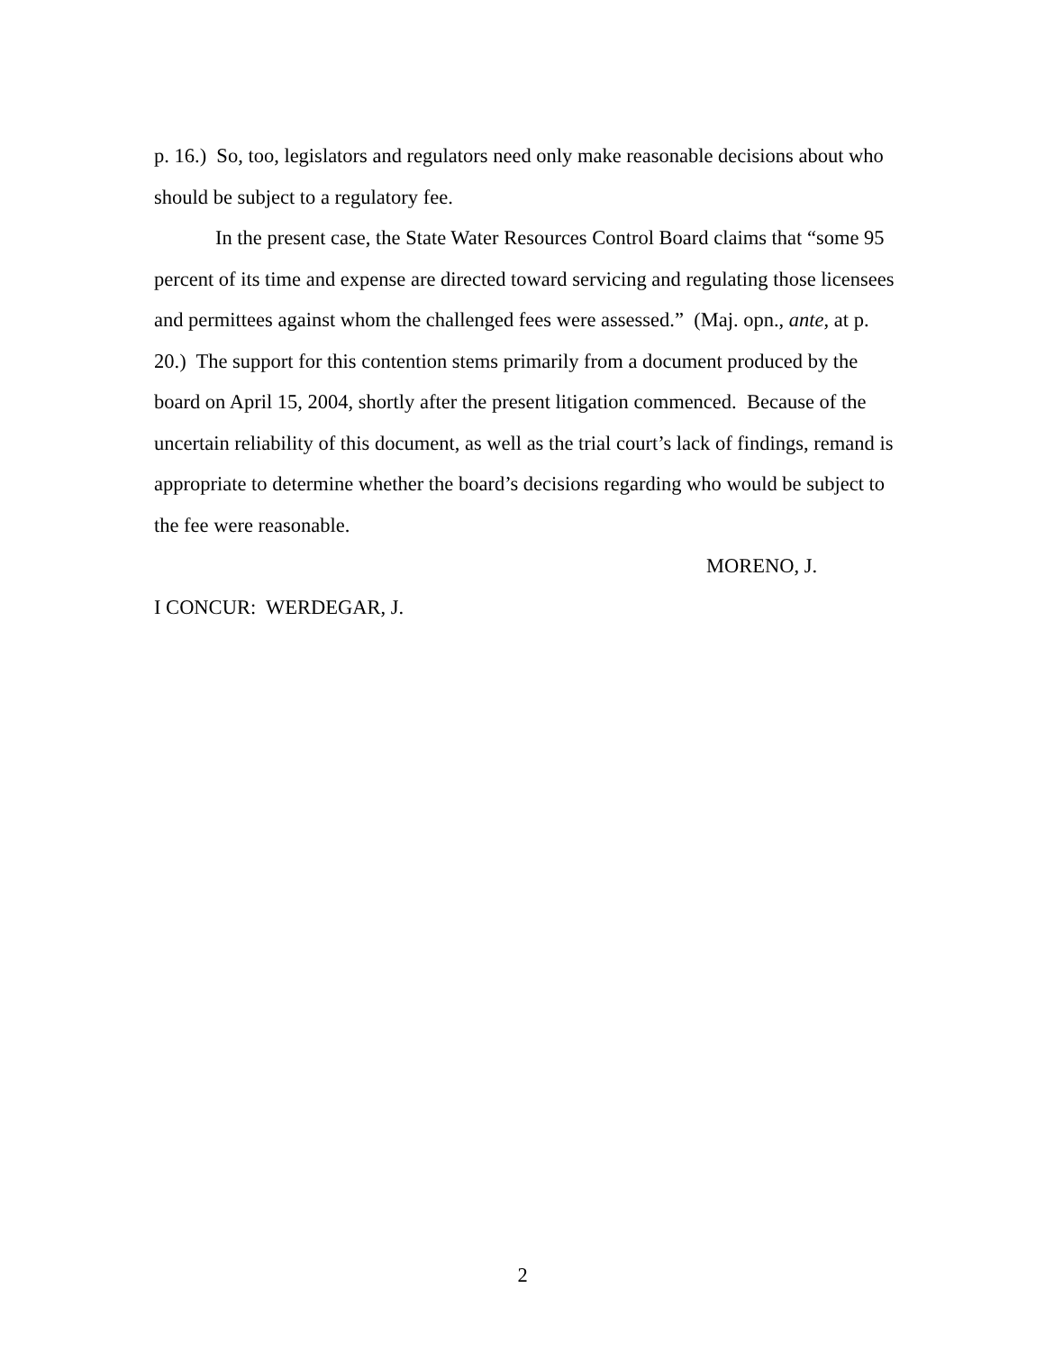p. 16.) So, too, legislators and regulators need only make reasonable decisions about who should be subject to a regulatory fee.
In the present case, the State Water Resources Control Board claims that “some 95 percent of its time and expense are directed toward servicing and regulating those licensees and permittees against whom the challenged fees were assessed.” (Maj. opn., ante, at p. 20.) The support for this contention stems primarily from a document produced by the board on April 15, 2004, shortly after the present litigation commenced. Because of the uncertain reliability of this document, as well as the trial court’s lack of findings, remand is appropriate to determine whether the board’s decisions regarding who would be subject to the fee were reasonable.
MORENO, J.
I CONCUR: WERDEGAR, J.
2